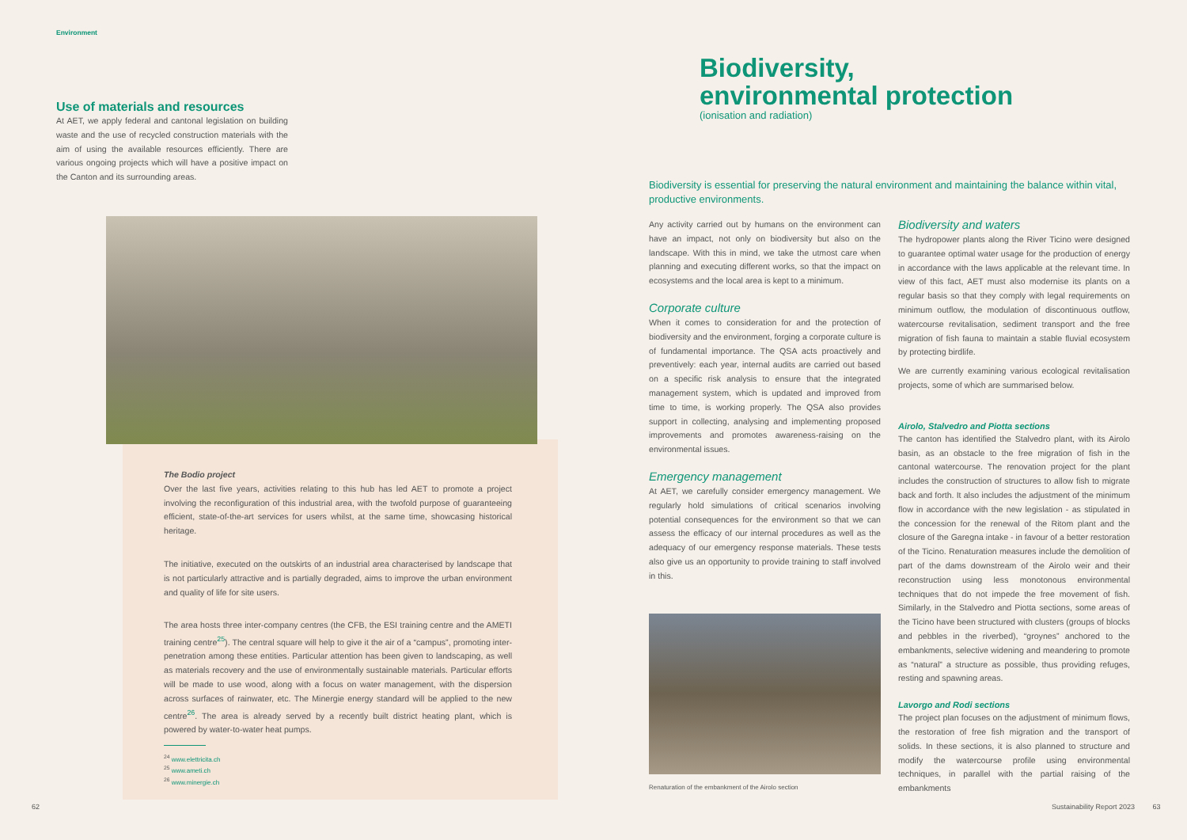Environment
Use of materials and resources
At AET, we apply federal and cantonal legislation on building waste and the use of recycled construction materials with the aim of using the available resources efficiently. There are various ongoing projects which will have a positive impact on the Canton and its surrounding areas.
The Bodio project
Over the last five years, activities relating to this hub has led AET to promote a project involving the reconfiguration of this industrial area, with the twofold purpose of guaranteeing efficient, state-of-the-art services for users whilst, at the same time, showcasing historical heritage.
The initiative, executed on the outskirts of an industrial area characterised by landscape that is not particularly attractive and is partially degraded, aims to improve the urban environment and quality of life for site users.
The area hosts three inter-company centres (the CFB, the ESI training centre and the AMETI training centre<sup>25</sup>). The central square will help to give it the air of a “campus”, promoting inter-penetration among these entities. Particular attention has been given to landscaping, as well as materials recovery and the use of environmentally sustainable materials. Particular efforts will be made to use wood, along with a focus on water management, with the dispersion across surfaces of rainwater, etc. The Minergie energy standard will be applied to the new centre<sup>26</sup>. The area is already served by a recently built district heating plant, which is powered by water-to-water heat pumps.
<sup>24</sup> www.elettricita.ch
<sup>25</sup> www.ameti.ch
<sup>26</sup> www.minergie.ch
62
Biodiversity,
environmental protection
(ionisation and radiation)
Biodiversity is essential for preserving the natural environment and maintaining the balance within vital, productive environments.
Any activity carried out by humans on the environment can have an impact, not only on biodiversity but also on the landscape. With this in mind, we take the utmost care when planning and executing different works, so that the impact on ecosystems and the local area is kept to a minimum.
Corporate culture
When it comes to consideration for and the protection of biodiversity and the environment, forging a corporate culture is of fundamental importance. The QSA acts proactively and preventively: each year, internal audits are carried out based on a specific risk analysis to ensure that the integrated management system, which is updated and improved from time to time, is working properly. The QSA also provides support in collecting, analysing and implementing proposed improvements and promotes awareness-raising on the environmental issues.
Emergency management
At AET, we carefully consider emergency management. We regularly hold simulations of critical scenarios involving potential consequences for the environment so that we can assess the efficacy of our internal procedures as well as the adequacy of our emergency response materials. These tests also give us an opportunity to provide training to staff involved in this.
Renaturation of the embankment of the Airolo section
Biodiversity and waters
The hydropower plants along the River Ticino were designed to guarantee optimal water usage for the production of energy in accordance with the laws applicable at the relevant time. In view of this fact, AET must also modernise its plants on a regular basis so that they comply with legal requirements on minimum outflow, the modulation of discontinuous outflow, watercourse revitalisation, sediment transport and the free migration of fish fauna to maintain a stable fluvial ecosystem by protecting birdlife.
We are currently examining various ecological revitalisation projects, some of which are summarised below.
Airolo, Stalvedro and Piotta sections
The canton has identified the Stalvedro plant, with its Airolo basin, as an obstacle to the free migration of fish in the cantonal watercourse. The renovation project for the plant includes the construction of structures to allow fish to migrate back and forth. It also includes the adjustment of the minimum flow in accordance with the new legislation - as stipulated in the concession for the renewal of the Ritom plant and the closure of the Garegna intake - in favour of a better restoration of the Ticino. Renaturation measures include the demolition of part of the dams downstream of the Airolo weir and their reconstruction using less monotonous environmental techniques that do not impede the free movement of fish. Similarly, in the Stalvedro and Piotta sections, some areas of the Ticino have been structured with clusters (groups of blocks and pebbles in the riverbed), “groynes” anchored to the embankments, selective widening and meandering to promote as “natural” a structure as possible, thus providing refuges, resting and spawning areas.
Lavorgo and Rodi sections
The project plan focuses on the adjustment of minimum flows, the restoration of free fish migration and the transport of solids. In these sections, it is also planned to structure and modify the watercourse profile using environmental techniques, in parallel with the partial raising of the embankments
Sustainability Report 2023 63